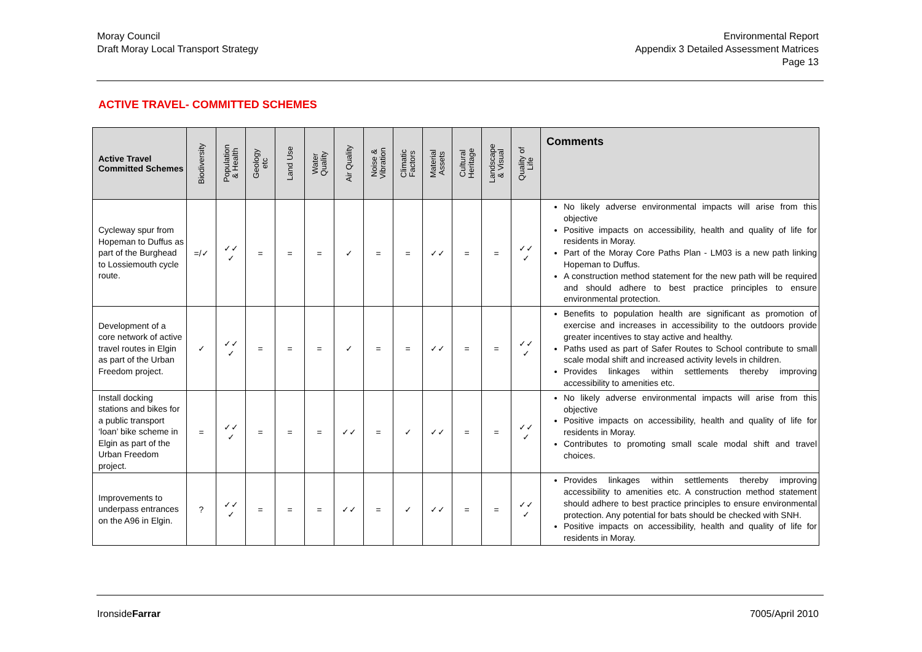Moray Council
Draft Moray Local Transport Strategy
Environmental Report
Appendix 3 Detailed Assessment Matrices
Page 13
ACTIVE TRAVEL- COMMITTED SCHEMES
| Active Travel Committed Schemes | Biodiversity | Population & Health | Geology etc | Land Use | Water Quality | Air Quality | Noise & Vibration | Climatic Factors | Material Assets | Cultural Heritage | Landscape & Visual | Quality of Life | Comments |
| --- | --- | --- | --- | --- | --- | --- | --- | --- | --- | --- | --- | --- | --- |
| Cycleway spur from Hopeman to Duffus as part of the Burghead to Lossiemouth cycle route. | =/✓ | ✓✓ ✓ | = | = | = | ✓ | = | = | ✓✓ | = | = | ✓✓ ✓ | No likely adverse environmental impacts will arise from this objective Positive impacts on accessibility, health and quality of life for residents in Moray. Part of the Moray Core Paths Plan - LM03 is a new path linking Hopeman to Duffus. A construction method statement for the new path will be required and should adhere to best practice principles to ensure environmental protection. |
| Development of a core network of active travel routes in Elgin as part of the Urban Freedom project. | ✓ | ✓✓ ✓ | = | = | = | ✓ | = | = | ✓✓ | = | = | ✓✓ ✓ | Benefits to population health are significant as promotion of exercise and increases in accessibility to the outdoors provide greater incentives to stay active and healthy. Paths used as part of Safer Routes to School contribute to small scale modal shift and increased activity levels in children. Provides linkages within settlements thereby improving accessibility to amenities etc. |
| Install docking stations and bikes for a public transport ‘loan’ bike scheme in Elgin as part of the Urban Freedom project. | = | ✓✓ ✓ | = | = | = | ✓✓ | = | ✓ | ✓✓ | = | = | ✓✓ ✓ | No likely adverse environmental impacts will arise from this objective Positive impacts on accessibility, health and quality of life for residents in Moray. Contributes to promoting small scale modal shift and travel choices. |
| Improvements to underpass entrances on the A96 in Elgin. | ? | ✓✓ ✓ | = | = | = | ✓✓ | = | ✓ | ✓✓ | = | = | ✓✓ ✓ | Provides linkages within settlements thereby improving accessibility to amenities etc. A construction method statement should adhere to best practice principles to ensure environmental protection. Any potential for bats should be checked with SNH. Positive impacts on accessibility, health and quality of life for residents in Moray. |
IronsideFarrar 7005/April 2010